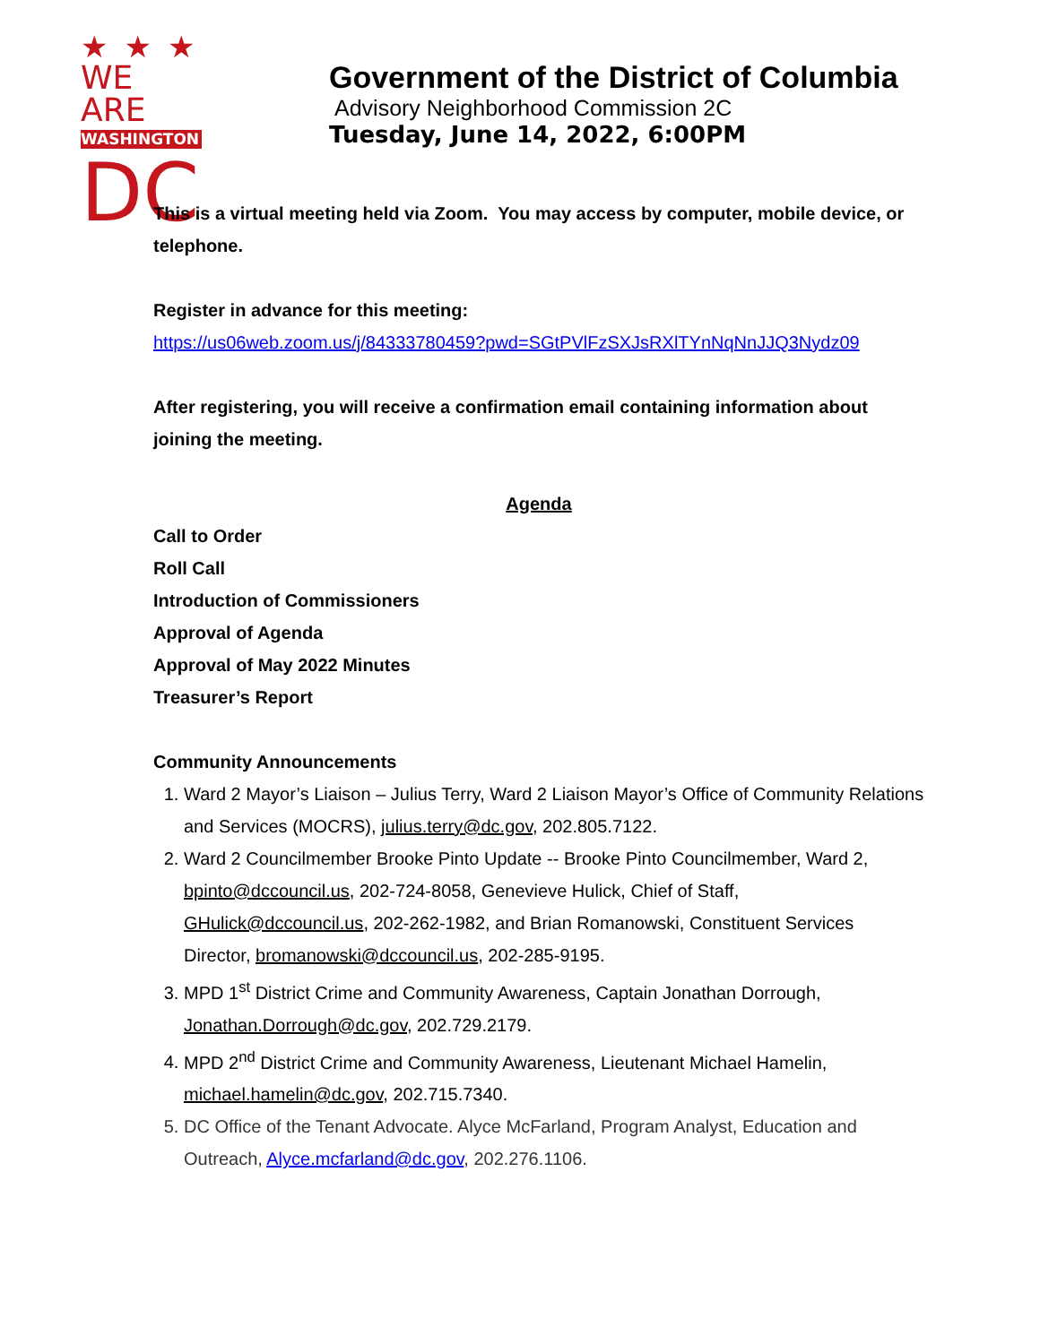★★★
WE ARE
WASHINGTON
DC
Government of the District of Columbia
Advisory Neighborhood Commission 2C
Tuesday, June 14, 2022, 6:00PM
This is a virtual meeting held via Zoom. You may access by computer, mobile device, or telephone.
Register in advance for this meeting:
https://us06web.zoom.us/j/84333780459?pwd=SGtPVlFzSXJsRXlTYnNqNnJJQ3Nydz09
After registering, you will receive a confirmation email containing information about joining the meeting.
Agenda
Call to Order
Roll Call
Introduction of Commissioners
Approval of Agenda
Approval of May 2022 Minutes
Treasurer’s Report
Community Announcements
1. Ward 2 Mayor’s Liaison – Julius Terry, Ward 2 Liaison Mayor’s Office of Community Relations and Services (MOCRS), julius.terry@dc.gov, 202.805.7122.
2. Ward 2 Councilmember Brooke Pinto Update -- Brooke Pinto Councilmember, Ward 2, bpinto@dccouncil.us, 202-724-8058, Genevieve Hulick, Chief of Staff, GHulick@dccouncil.us, 202-262-1982, and Brian Romanowski, Constituent Services Director, bromanowski@dccouncil.us, 202-285-9195.
3. MPD 1<sup>st</sup> District Crime and Community Awareness, Captain Jonathan Dorrough, Jonathan.Dorrough@dc.gov, 202.729.2179.
4. MPD 2<sup>nd</sup> District Crime and Community Awareness, Lieutenant Michael Hamelin, michael.hamelin@dc.gov, 202.715.7340.
5. DC Office of the Tenant Advocate. Alyce McFarland, Program Analyst, Education and Outreach, Alyce.mcfarland@dc.gov, 202.276.1106.